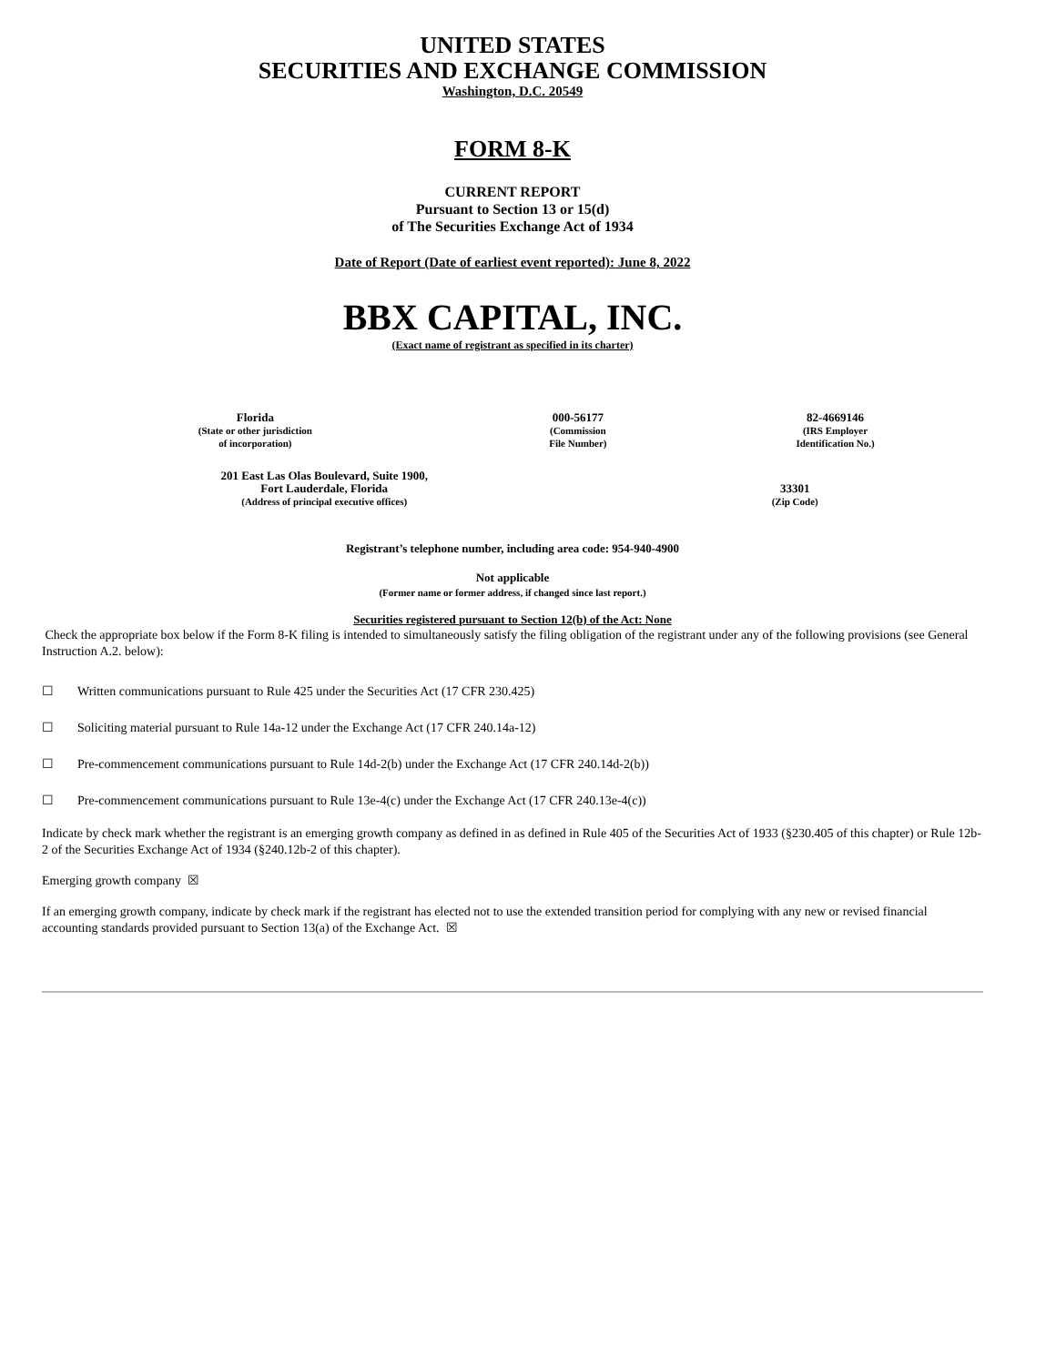UNITED STATES
SECURITIES AND EXCHANGE COMMISSION
Washington, D.C. 20549
FORM 8-K
CURRENT REPORT
Pursuant to Section 13 or 15(d)
of The Securities Exchange Act of 1934
Date of Report (Date of earliest event reported): June 8, 2022
BBX CAPITAL, INC.
(Exact name of registrant as specified in its charter)
| Florida (State or other jurisdiction of incorporation) | 000-56177 (Commission File Number) | 82-4669146 (IRS Employer Identification No.) |
| 201 East Las Olas Boulevard, Suite 1900, Fort Lauderdale, Florida (Address of principal executive offices) | 33301 (Zip Code) |
Registrant’s telephone number, including area code: 954-940-4900
Not applicable
(Former name or former address, if changed since last report.)
Securities registered pursuant to Section 12(b) of the Act: None
Check the appropriate box below if the Form 8-K filing is intended to simultaneously satisfy the filing obligation of the registrant under any of the following provisions (see General Instruction A.2. below):
☐ Written communications pursuant to Rule 425 under the Securities Act (17 CFR 230.425)
☐ Soliciting material pursuant to Rule 14a-12 under the Exchange Act (17 CFR 240.14a-12)
☐ Pre-commencement communications pursuant to Rule 14d-2(b) under the Exchange Act (17 CFR 240.14d-2(b))
☐ Pre-commencement communications pursuant to Rule 13e-4(c) under the Exchange Act (17 CFR 240.13e-4(c))
Indicate by check mark whether the registrant is an emerging growth company as defined in as defined in Rule 405 of the Securities Act of 1933 (§230.405 of this chapter) or Rule 12b-2 of the Securities Exchange Act of 1934 (§240.12b-2 of this chapter).
Emerging growth company ☒
If an emerging growth company, indicate by check mark if the registrant has elected not to use the extended transition period for complying with any new or revised financial accounting standards provided pursuant to Section 13(a) of the Exchange Act. ☒